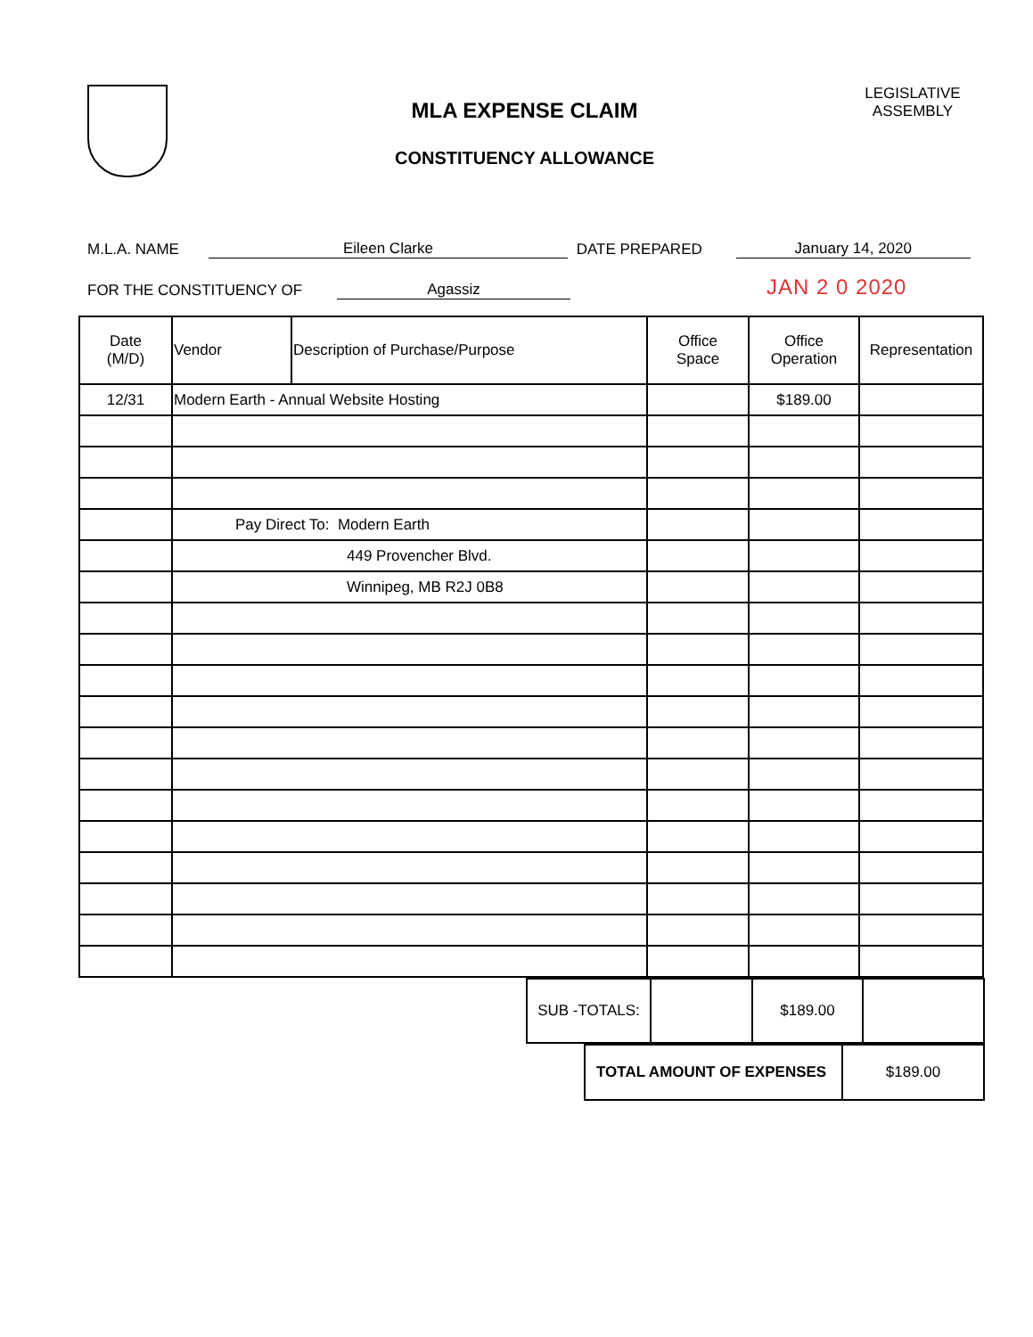MLA EXPENSE CLAIM
CONSTITUENCY ALLOWANCE
LEGISLATIVE ASSEMBLY
M.L.A. NAME Eileen Clarke DATE PREPARED January 14, 2020
FOR THE CONSTITUENCY OF Agassiz JAN 2 0 2020
| Date (M/D) | Vendor | Description of Purchase/Purpose | Office Space | Office Operation | Representation |
| --- | --- | --- | --- | --- | --- |
| 12/31 | Modern Earth - Annual Website Hosting | | | $189.00 | |
| | Pay Direct To: Modern Earth | | | | |
| | 449 Provencher Blvd. | | | | |
| | Winnipeg, MB R2J 0B8 | | | | |
| SUB -TOTALS: | | $189.00 | |
| TOTAL AMOUNT OF EXPENSES | $189.00 |